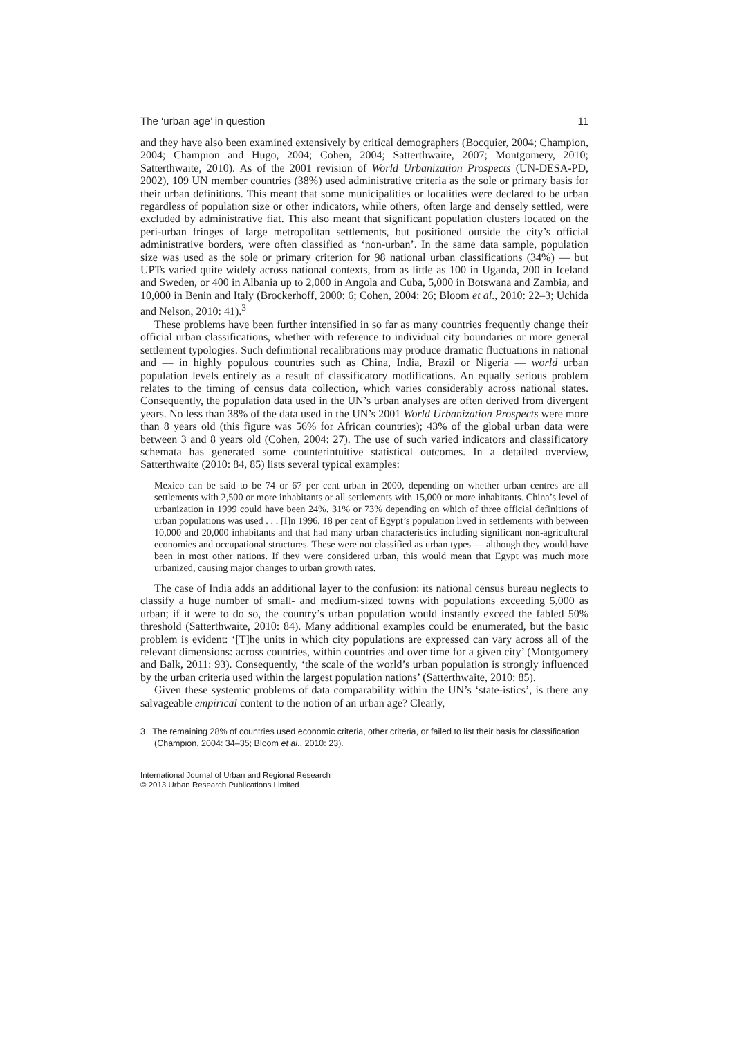The ‘urban age’ in question 11
and they have also been examined extensively by critical demographers (Bocquier, 2004; Champion, 2004; Champion and Hugo, 2004; Cohen, 2004; Satterthwaite, 2007; Montgomery, 2010; Satterthwaite, 2010). As of the 2001 revision of World Urbanization Prospects (UN-DESA-PD, 2002), 109 UN member countries (38%) used administrative criteria as the sole or primary basis for their urban definitions. This meant that some municipalities or localities were declared to be urban regardless of population size or other indicators, while others, often large and densely settled, were excluded by administrative fiat. This also meant that significant population clusters located on the peri-urban fringes of large metropolitan settlements, but positioned outside the city’s official administrative borders, were often classified as ‘non-urban’. In the same data sample, population size was used as the sole or primary criterion for 98 national urban classifications (34%) — but UPTs varied quite widely across national contexts, from as little as 100 in Uganda, 200 in Iceland and Sweden, or 400 in Albania up to 2,000 in Angola and Cuba, 5,000 in Botswana and Zambia, and 10,000 in Benin and Italy (Brockerhoff, 2000: 6; Cohen, 2004: 26; Bloom et al., 2010: 22–3; Uchida and Nelson, 2010: 41).<sup>3</sup>
These problems have been further intensified in so far as many countries frequently change their official urban classifications, whether with reference to individual city boundaries or more general settlement typologies. Such definitional recalibrations may produce dramatic fluctuations in national and — in highly populous countries such as China, India, Brazil or Nigeria — world urban population levels entirely as a result of classificatory modifications. An equally serious problem relates to the timing of census data collection, which varies considerably across national states. Consequently, the population data used in the UN’s urban analyses are often derived from divergent years. No less than 38% of the data used in the UN’s 2001 World Urbanization Prospects were more than 8 years old (this figure was 56% for African countries); 43% of the global urban data were between 3 and 8 years old (Cohen, 2004: 27). The use of such varied indicators and classificatory schemata has generated some counterintuitive statistical outcomes. In a detailed overview, Satterthwaite (2010: 84, 85) lists several typical examples:
Mexico can be said to be 74 or 67 per cent urban in 2000, depending on whether urban centres are all settlements with 2,500 or more inhabitants or all settlements with 15,000 or more inhabitants. China’s level of urbanization in 1999 could have been 24%, 31% or 73% depending on which of three official definitions of urban populations was used . . . [I]n 1996, 18 per cent of Egypt’s population lived in settlements with between 10,000 and 20,000 inhabitants and that had many urban characteristics including significant non-agricultural economies and occupational structures. These were not classified as urban types — although they would have been in most other nations. If they were considered urban, this would mean that Egypt was much more urbanized, causing major changes to urban growth rates.
The case of India adds an additional layer to the confusion: its national census bureau neglects to classify a huge number of small- and medium-sized towns with populations exceeding 5,000 as urban; if it were to do so, the country’s urban population would instantly exceed the fabled 50% threshold (Satterthwaite, 2010: 84). Many additional examples could be enumerated, but the basic problem is evident: ‘[T]he units in which city populations are expressed can vary across all of the relevant dimensions: across countries, within countries and over time for a given city’ (Montgomery and Balk, 2011: 93). Consequently, ‘the scale of the world’s urban population is strongly influenced by the urban criteria used within the largest population nations’ (Satterthwaite, 2010: 85).
Given these systemic problems of data comparability within the UN’s ‘state-istics’, is there any salvageable empirical content to the notion of an urban age? Clearly,
3 The remaining 28% of countries used economic criteria, other criteria, or failed to list their basis for classification (Champion, 2004: 34–35; Bloom et al., 2010: 23).
International Journal of Urban and Regional Research
© 2013 Urban Research Publications Limited